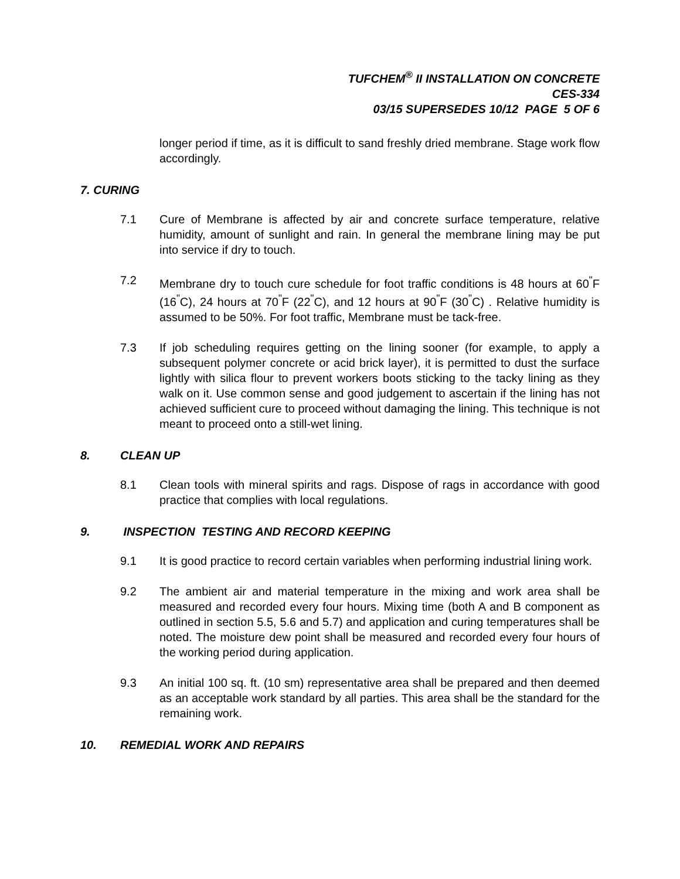TUFCHEM<sup>®</sup> II INSTALLATION ON CONCRETE
CES-334
03/15 SUPERSEDES 10/12 PAGE 5 OF 6
longer period if time, as it is difficult to sand freshly dried membrane. Stage work flow accordingly.
7. CURING
7.1 Cure of Membrane is affected by air and concrete surface temperature, relative humidity, amount of sunlight and rain. In general the membrane lining may be put into service if dry to touch.
7.2 Membrane dry to touch cure schedule for foot traffic conditions is 48 hours at 60<sup>"</sup>F (16<sup>"</sup>C), 24 hours at 70<sup>"</sup>F (22<sup>"</sup>C), and 12 hours at 90<sup>"</sup>F (30<sup>"</sup>C) . Relative humidity is assumed to be 50%. For foot traffic, Membrane must be tack-free.
7.3 If job scheduling requires getting on the lining sooner (for example, to apply a subsequent polymer concrete or acid brick layer), it is permitted to dust the surface lightly with silica flour to prevent workers boots sticking to the tacky lining as they walk on it. Use common sense and good judgement to ascertain if the lining has not achieved sufficient cure to proceed without damaging the lining. This technique is not meant to proceed onto a still-wet lining.
8. CLEAN UP
8.1 Clean tools with mineral spirits and rags. Dispose of rags in accordance with good practice that complies with local regulations.
9. INSPECTION TESTING AND RECORD KEEPING
9.1 It is good practice to record certain variables when performing industrial lining work.
9.2 The ambient air and material temperature in the mixing and work area shall be measured and recorded every four hours. Mixing time (both A and B component as outlined in section 5.5, 5.6 and 5.7) and application and curing temperatures shall be noted. The moisture dew point shall be measured and recorded every four hours of the working period during application.
9.3 An initial 100 sq. ft. (10 sm) representative area shall be prepared and then deemed as an acceptable work standard by all parties. This area shall be the standard for the remaining work.
10. REMEDIAL WORK AND REPAIRS